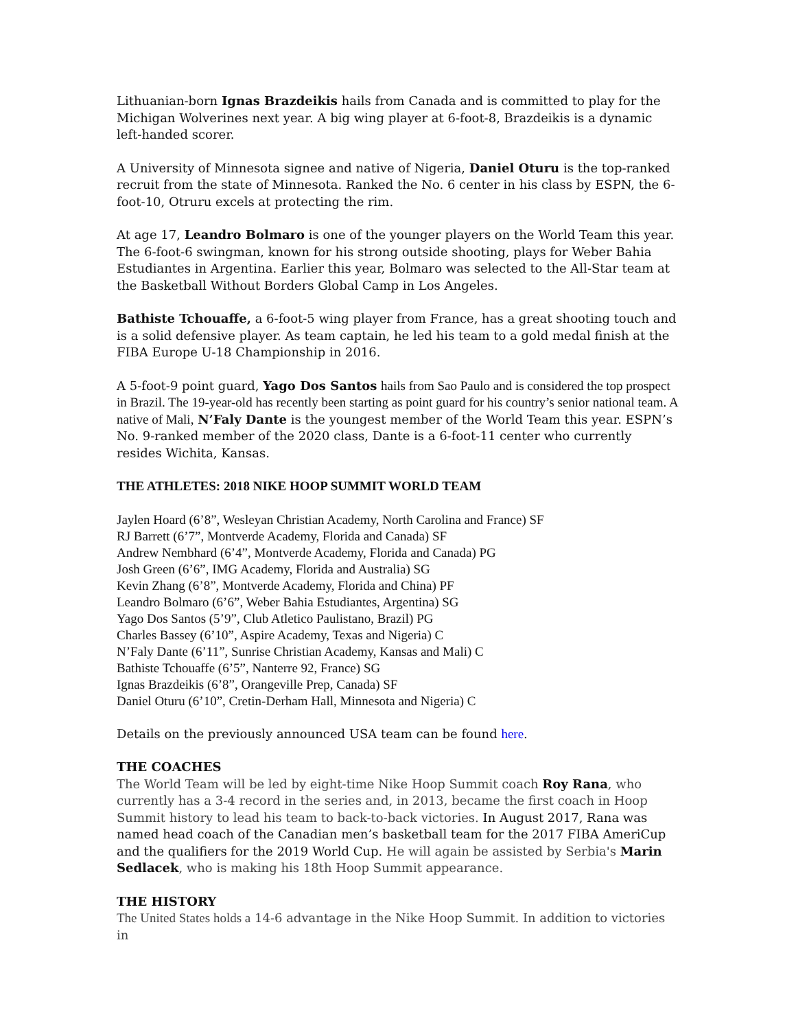Lithuanian-born Ignas Brazdeikis hails from Canada and is committed to play for the Michigan Wolverines next year. A big wing player at 6-foot-8, Brazdeikis is a dynamic left-handed scorer.
A University of Minnesota signee and native of Nigeria, Daniel Oturu is the top-ranked recruit from the state of Minnesota. Ranked the No. 6 center in his class by ESPN, the 6-foot-10, Otruru excels at protecting the rim.
At age 17, Leandro Bolmaro is one of the younger players on the World Team this year. The 6-foot-6 swingman, known for his strong outside shooting, plays for Weber Bahia Estudiantes in Argentina. Earlier this year, Bolmaro was selected to the All-Star team at the Basketball Without Borders Global Camp in Los Angeles.
Bathiste Tchouaffe, a 6-foot-5 wing player from France, has a great shooting touch and is a solid defensive player. As team captain, he led his team to a gold medal finish at the FIBA Europe U-18 Championship in 2016.
A 5-foot-9 point guard, Yago Dos Santos hails from Sao Paulo and is considered the top prospect in Brazil. The 19-year-old has recently been starting as point guard for his country’s senior national team. A native of Mali, N’Faly Dante is the youngest member of the World Team this year. ESPN’s No. 9-ranked member of the 2020 class, Dante is a 6-foot-11 center who currently resides Wichita, Kansas.
THE ATHLETES: 2018 NIKE HOOP SUMMIT WORLD TEAM
Jaylen Hoard (6’8”, Wesleyan Christian Academy, North Carolina and France) SF
RJ Barrett (6’7”, Montverde Academy, Florida and Canada) SF
Andrew Nembhard (6’4”, Montverde Academy, Florida and Canada) PG
Josh Green (6’6”, IMG Academy, Florida and Australia) SG
Kevin Zhang (6’8”, Montverde Academy, Florida and China) PF
Leandro Bolmaro (6’6”, Weber Bahia Estudiantes, Argentina) SG
Yago Dos Santos (5’9”, Club Atletico Paulistano, Brazil) PG
Charles Bassey (6’10”, Aspire Academy, Texas and Nigeria) C
N’Faly Dante (6’11”, Sunrise Christian Academy, Kansas and Mali) C
Bathiste Tchouaffe (6’5”, Nanterre 92, France) SG
Ignas Brazdeikis (6’8”, Orangeville Prep, Canada) SF
Daniel Oturu (6’10”, Cretin-Derham Hall, Minnesota and Nigeria) C
Details on the previously announced USA team can be found here.
THE COACHES
The World Team will be led by eight-time Nike Hoop Summit coach Roy Rana, who currently has a 3-4 record in the series and, in 2013, became the first coach in Hoop Summit history to lead his team to back-to-back victories. In August 2017, Rana was named head coach of the Canadian men’s basketball team for the 2017 FIBA AmeriCup and the qualifiers for the 2019 World Cup. He will again be assisted by Serbia's Marin Sedlacek, who is making his 18th Hoop Summit appearance.
THE HISTORY
The United States holds a 14-6 advantage in the Nike Hoop Summit. In addition to victories in